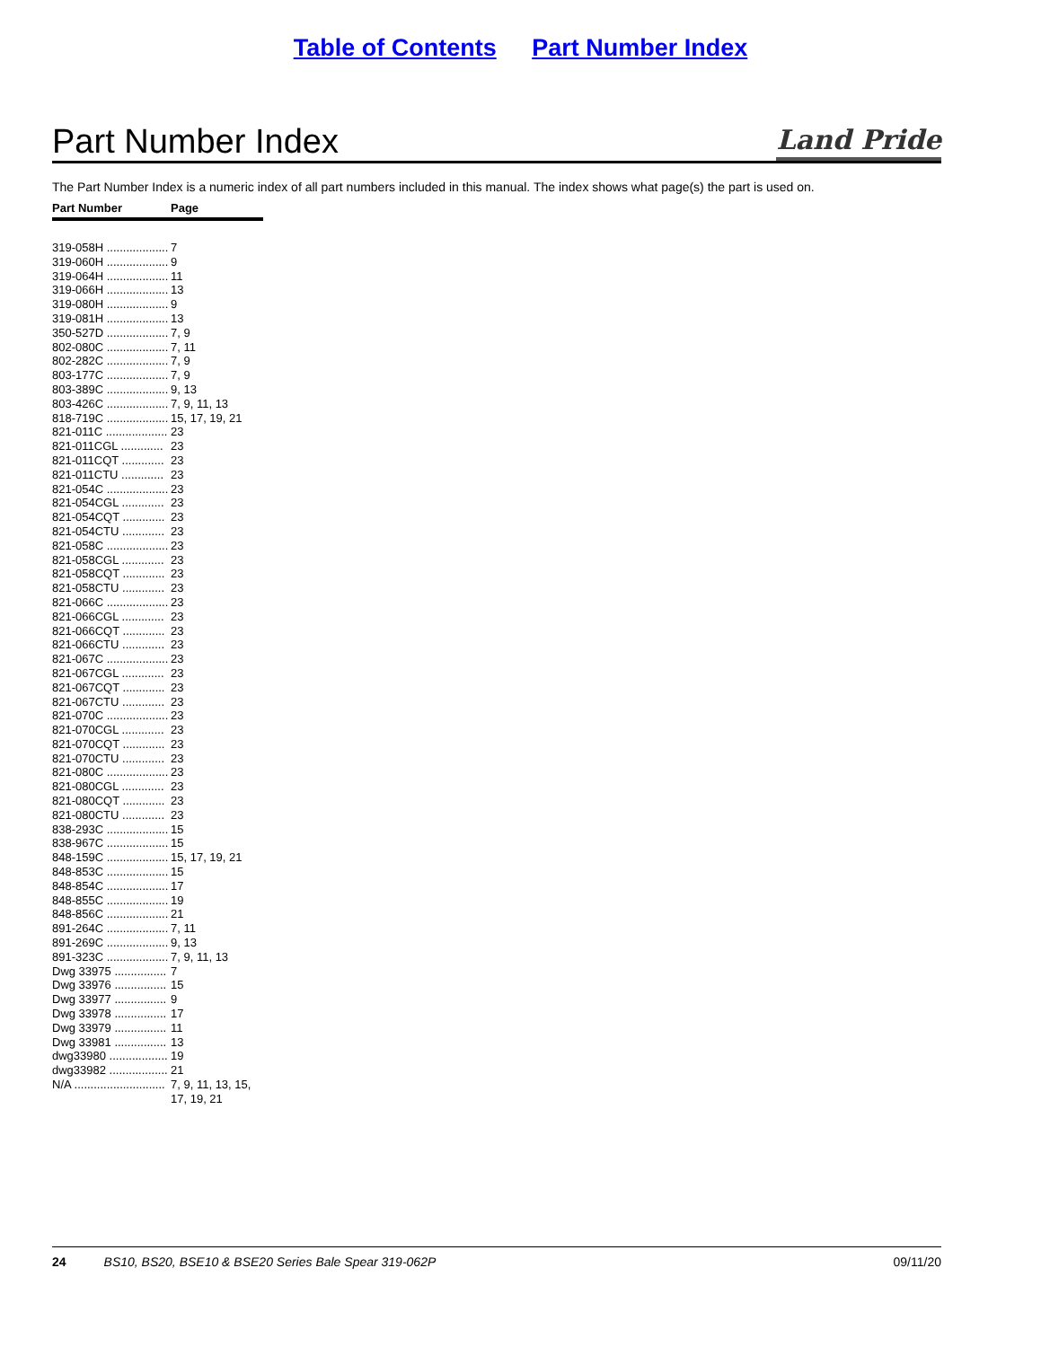Table of Contents Part Number Index
Part Number Index
Land Pride
The Part Number Index is a numeric index of all part numbers included in this manual. The index shows what page(s) the part is used on.
| Part Number | Page |
| --- | --- |
| 319-058H ................... | 7 |
| 319-060H ................... | 9 |
| 319-064H ................... | 11 |
| 319-066H ................... | 13 |
| 319-080H ................... | 9 |
| 319-081H ................... | 13 |
| 350-527D ................... | 7, 9 |
| 802-080C ................... | 7, 11 |
| 802-282C ................... | 7, 9 |
| 803-177C ................... | 7, 9 |
| 803-389C ................... | 9, 13 |
| 803-426C ................... | 7, 9, 11, 13 |
| 818-719C ................... | 15, 17, 19, 21 |
| 821-011C ................... | 23 |
| 821-011CGL ............. | 23 |
| 821-011CQT ............. | 23 |
| 821-011CTU ............. | 23 |
| 821-054C ................... | 23 |
| 821-054CGL ............. | 23 |
| 821-054CQT ............. | 23 |
| 821-054CTU ............. | 23 |
| 821-058C ................... | 23 |
| 821-058CGL ............. | 23 |
| 821-058CQT ............. | 23 |
| 821-058CTU ............. | 23 |
| 821-066C ................... | 23 |
| 821-066CGL ............. | 23 |
| 821-066CQT ............. | 23 |
| 821-066CTU ............. | 23 |
| 821-067C ................... | 23 |
| 821-067CGL ............. | 23 |
| 821-067CQT ............. | 23 |
| 821-067CTU ............. | 23 |
| 821-070C ................... | 23 |
| 821-070CGL ............. | 23 |
| 821-070CQT ............. | 23 |
| 821-070CTU ............. | 23 |
| 821-080C ................... | 23 |
| 821-080CGL ............. | 23 |
| 821-080CQT ............. | 23 |
| 821-080CTU ............. | 23 |
| 838-293C ................... | 15 |
| 838-967C ................... | 15 |
| 848-159C ................... | 15, 17, 19, 21 |
| 848-853C ................... | 15 |
| 848-854C ................... | 17 |
| 848-855C ................... | 19 |
| 848-856C ................... | 21 |
| 891-264C ................... | 7, 11 |
| 891-269C ................... | 9, 13 |
| 891-323C ................... | 7, 9, 11, 13 |
| Dwg 33975 ................ | 7 |
| Dwg 33976 ................ | 15 |
| Dwg 33977 ................ | 9 |
| Dwg 33978 ................ | 17 |
| Dwg 33979 ................ | 11 |
| Dwg 33981 ................ | 13 |
| dwg33980 .................. | 19 |
| dwg33982 .................. | 21 |
| N/A ............................ | 7, 9, 11, 13, 15, 17, 19, 21 |
24 BS10, BS20, BSE10 & BSE20 Series Bale Spear 319-062P 09/11/20